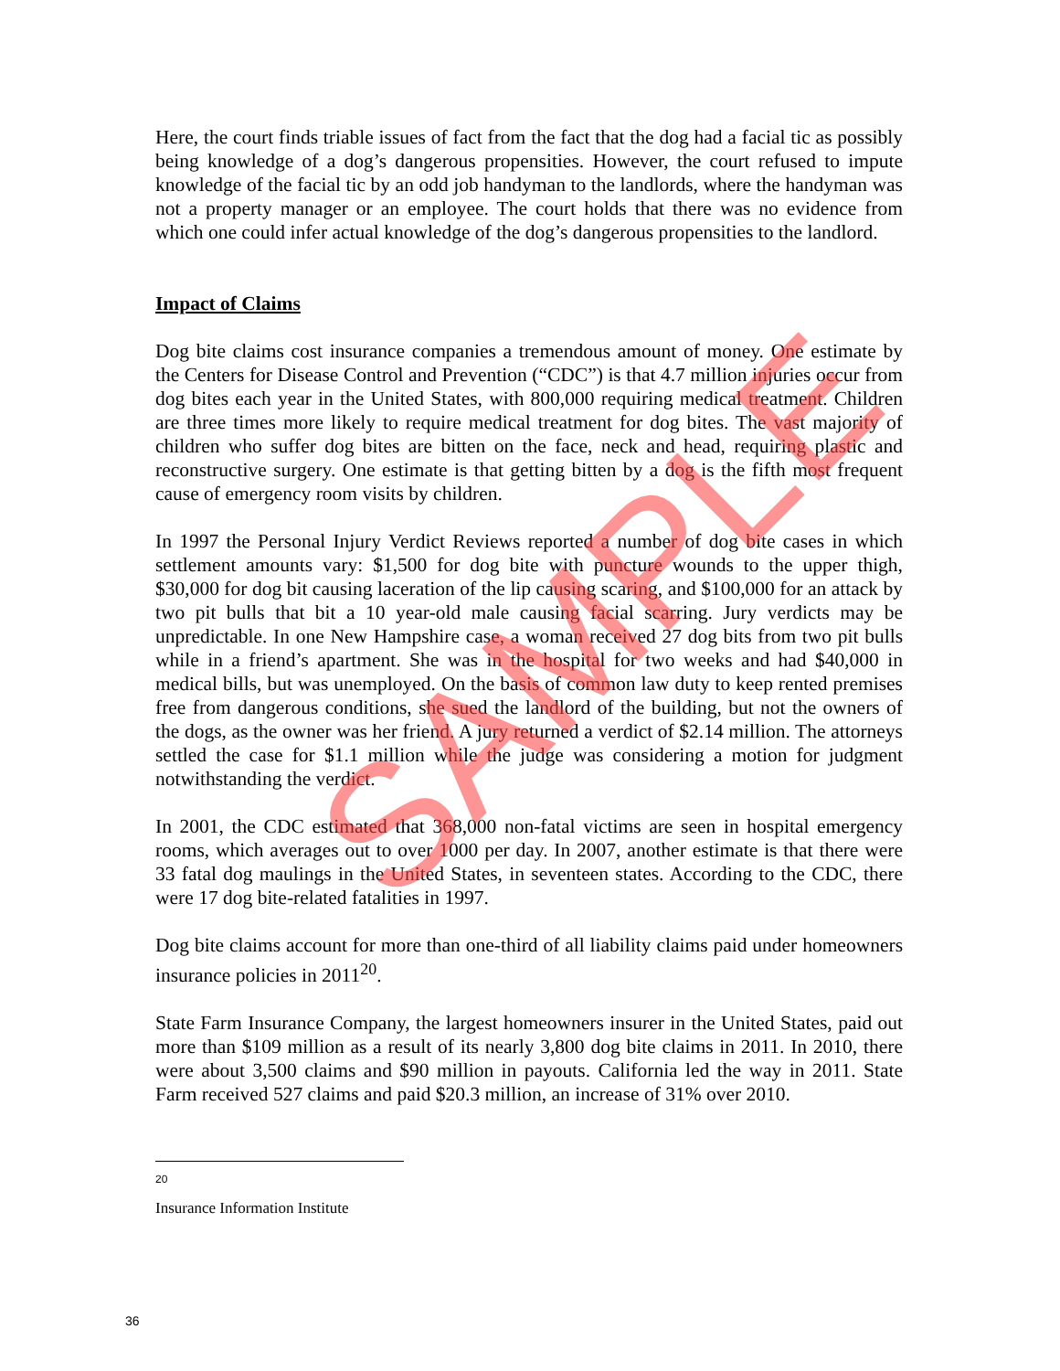Here, the court finds triable issues of fact from the fact that the dog had a facial tic as possibly being knowledge of a dog’s dangerous propensities. However, the court refused to impute knowledge of the facial tic by an odd job handyman to the landlords, where the handyman was not a property manager or an employee. The court holds that there was no evidence from which one could infer actual knowledge of the dog’s dangerous propensities to the landlord.
Impact of Claims
Dog bite claims cost insurance companies a tremendous amount of money. One estimate by the Centers for Disease Control and Prevention (“CDC”) is that 4.7 million injuries occur from dog bites each year in the United States, with 800,000 requiring medical treatment. Children are three times more likely to require medical treatment for dog bites. The vast majority of children who suffer dog bites are bitten on the face, neck and head, requiring plastic and reconstructive surgery. One estimate is that getting bitten by a dog is the fifth most frequent cause of emergency room visits by children.
In 1997 the Personal Injury Verdict Reviews reported a number of dog bite cases in which settlement amounts vary: $1,500 for dog bite with puncture wounds to the upper thigh, $30,000 for dog bit causing laceration of the lip causing scaring, and $100,000 for an attack by two pit bulls that bit a 10 year-old male causing facial scarring. Jury verdicts may be unpredictable. In one New Hampshire case, a woman received 27 dog bits from two pit bulls while in a friend’s apartment. She was in the hospital for two weeks and had $40,000 in medical bills, but was unemployed. On the basis of common law duty to keep rented premises free from dangerous conditions, she sued the landlord of the building, but not the owners of the dogs, as the owner was her friend. A jury returned a verdict of $2.14 million. The attorneys settled the case for $1.1 million while the judge was considering a motion for judgment notwithstanding the verdict.
In 2001, the CDC estimated that 368,000 non-fatal victims are seen in hospital emergency rooms, which averages out to over 1000 per day. In 2007, another estimate is that there were 33 fatal dog maulings in the United States, in seventeen states. According to the CDC, there were 17 dog bite-related fatalities in 1997.
Dog bite claims account for more than one-third of all liability claims paid under homeowners insurance policies in 2011<sup>20</sup>.
State Farm Insurance Company, the largest homeowners insurer in the United States, paid out more than $109 million as a result of its nearly 3,800 dog bite claims in 2011. In 2010, there were about 3,500 claims and $90 million in payouts. California led the way in 2011. State Farm received 527 claims and paid $20.3 million, an increase of 31% over 2010.
<sup>20</sup> Insurance Information Institute
SAMPLE
36